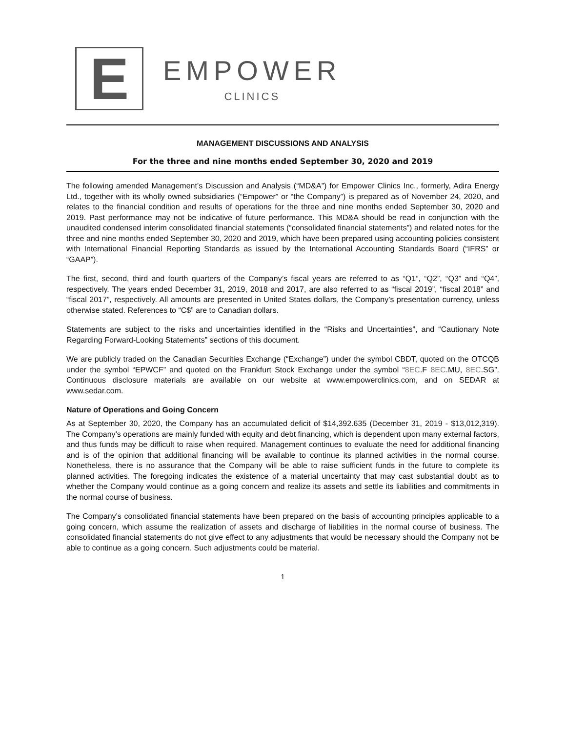E
EMPOWER
CLINICS
MANAGEMENT DISCUSSIONS AND ANALYSIS
For the three and nine months ended September 30, 2020 and 2019
The following amended Management’s Discussion and Analysis (“MD&A”) for Empower Clinics Inc., formerly, Adira Energy Ltd., together with its wholly owned subsidiaries (“Empower” or “the Company”) is prepared as of November 24, 2020, and relates to the financial condition and results of operations for the three and nine months ended September 30, 2020 and 2019. Past performance may not be indicative of future performance. This MD&A should be read in conjunction with the unaudited condensed interim consolidated financial statements (“consolidated financial statements”) and related notes for the three and nine months ended September 30, 2020 and 2019, which have been prepared using accounting policies consistent with International Financial Reporting Standards as issued by the International Accounting Standards Board (“IFRS” or “GAAP”).
The first, second, third and fourth quarters of the Company’s fiscal years are referred to as “Q1”, “Q2”, “Q3” and “Q4”, respectively. The years ended December 31, 2019, 2018 and 2017, are also referred to as “fiscal 2019”, “fiscal 2018” and “fiscal 2017”, respectively. All amounts are presented in United States dollars, the Company’s presentation currency, unless otherwise stated. References to “C$” are to Canadian dollars.
Statements are subject to the risks and uncertainties identified in the “Risks and Uncertainties”, and “Cautionary Note Regarding Forward-Looking Statements” sections of this document.
We are publicly traded on the Canadian Securities Exchange (“Exchange”) under the symbol CBDT, quoted on the OTCQB under the symbol “EPWCF” and quoted on the Frankfurt Stock Exchange under the symbol “8EC.F 8EC.MU, 8EC.SG”. Continuous disclosure materials are available on our website at www.empowerclinics.com, and on SEDAR at www.sedar.com.
Nature of Operations and Going Concern
As at September 30, 2020, the Company has an accumulated deficit of $14,392.635 (December 31, 2019 - $13,012,319). The Company’s operations are mainly funded with equity and debt financing, which is dependent upon many external factors, and thus funds may be difficult to raise when required. Management continues to evaluate the need for additional financing and is of the opinion that additional financing will be available to continue its planned activities in the normal course. Nonetheless, there is no assurance that the Company will be able to raise sufficient funds in the future to complete its planned activities. The foregoing indicates the existence of a material uncertainty that may cast substantial doubt as to whether the Company would continue as a going concern and realize its assets and settle its liabilities and commitments in the normal course of business.
The Company’s consolidated financial statements have been prepared on the basis of accounting principles applicable to a going concern, which assume the realization of assets and discharge of liabilities in the normal course of business. The consolidated financial statements do not give effect to any adjustments that would be necessary should the Company not be able to continue as a going concern. Such adjustments could be material.
1